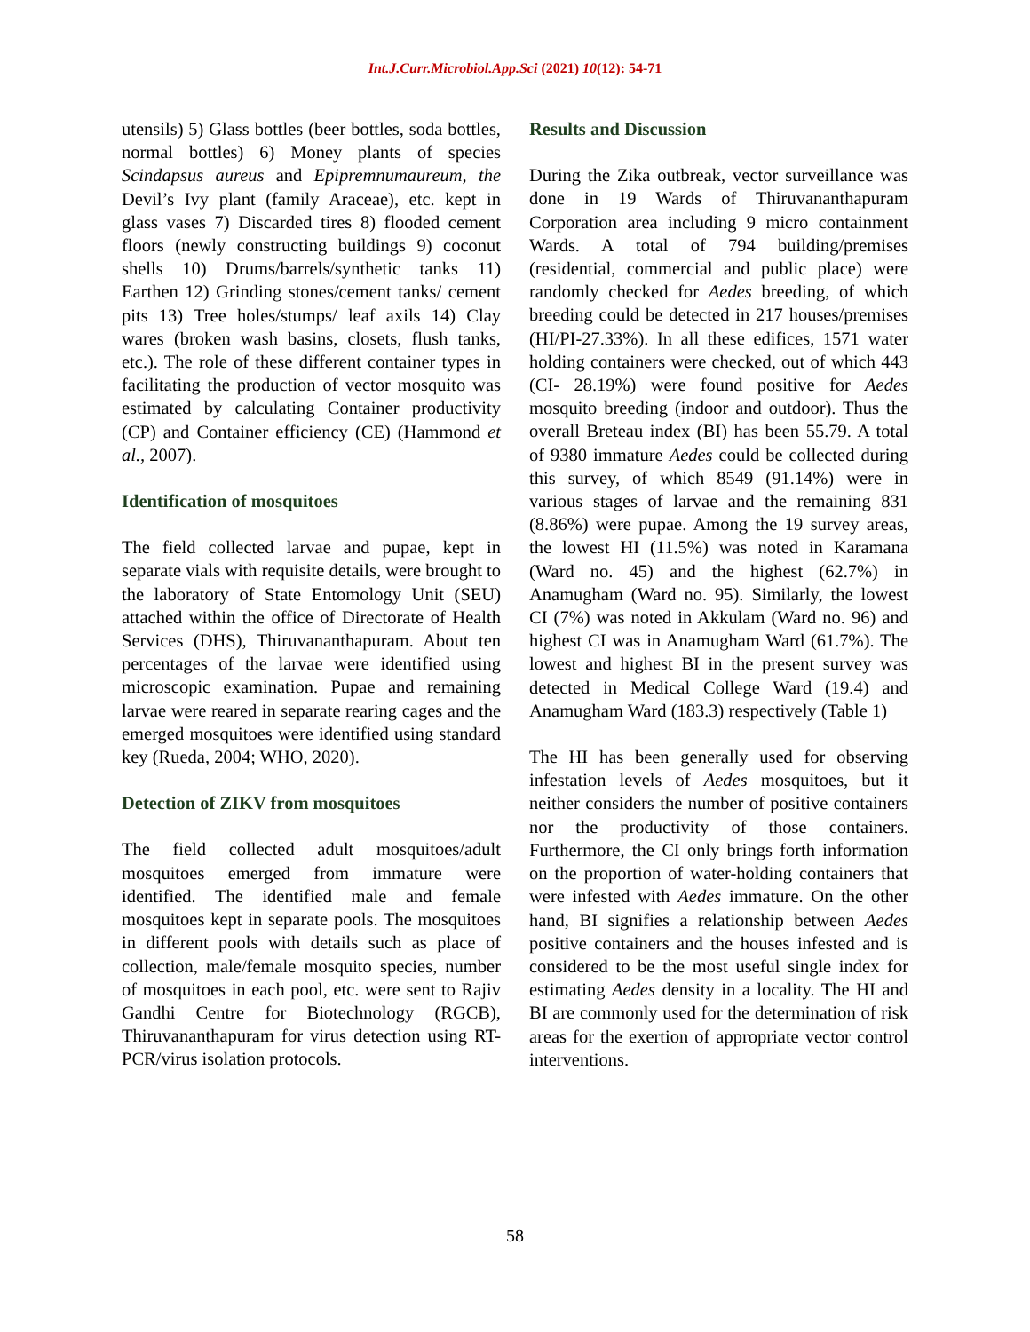Int.J.Curr.Microbiol.App.Sci (2021) 10(12): 54-71
utensils) 5) Glass bottles (beer bottles, soda bottles, normal bottles) 6) Money plants of species Scindapsus aureus and Epipremnumaureum, the Devil’s Ivy plant (family Araceae), etc. kept in glass vases 7) Discarded tires 8) flooded cement floors (newly constructing buildings 9) coconut shells 10) Drums/barrels/synthetic tanks 11) Earthen 12) Grinding stones/cement tanks/ cement pits 13) Tree holes/stumps/ leaf axils 14) Clay wares (broken wash basins, closets, flush tanks, etc.). The role of these different container types in facilitating the production of vector mosquito was estimated by calculating Container productivity (CP) and Container efficiency (CE) (Hammond et al., 2007).
Identification of mosquitoes
The field collected larvae and pupae, kept in separate vials with requisite details, were brought to the laboratory of State Entomology Unit (SEU) attached within the office of Directorate of Health Services (DHS), Thiruvananthapuram. About ten percentages of the larvae were identified using microscopic examination. Pupae and remaining larvae were reared in separate rearing cages and the emerged mosquitoes were identified using standard key (Rueda, 2004; WHO, 2020).
Detection of ZIKV from mosquitoes
The field collected adult mosquitoes/adult mosquitoes emerged from immature were identified. The identified male and female mosquitoes kept in separate pools. The mosquitoes in different pools with details such as place of collection, male/female mosquito species, number of mosquitoes in each pool, etc. were sent to Rajiv Gandhi Centre for Biotechnology (RGCB), Thiruvananthapuram for virus detection using RT-PCR/virus isolation protocols.
Results and Discussion
During the Zika outbreak, vector surveillance was done in 19 Wards of Thiruvananthapuram Corporation area including 9 micro containment Wards. A total of 794 building/premises (residential, commercial and public place) were randomly checked for Aedes breeding, of which breeding could be detected in 217 houses/premises (HI/PI-27.33%). In all these edifices, 1571 water holding containers were checked, out of which 443 (CI- 28.19%) were found positive for Aedes mosquito breeding (indoor and outdoor). Thus the overall Breteau index (BI) has been 55.79. A total of 9380 immature Aedes could be collected during this survey, of which 8549 (91.14%) were in various stages of larvae and the remaining 831 (8.86%) were pupae. Among the 19 survey areas, the lowest HI (11.5%) was noted in Karamana (Ward no. 45) and the highest (62.7%) in Anamugham (Ward no. 95). Similarly, the lowest CI (7%) was noted in Akkulam (Ward no. 96) and highest CI was in Anamugham Ward (61.7%). The lowest and highest BI in the present survey was detected in Medical College Ward (19.4) and Anamugham Ward (183.3) respectively (Table 1)
The HI has been generally used for observing infestation levels of Aedes mosquitoes, but it neither considers the number of positive containers nor the productivity of those containers. Furthermore, the CI only brings forth information on the proportion of water-holding containers that were infested with Aedes immature. On the other hand, BI signifies a relationship between Aedes positive containers and the houses infested and is considered to be the most useful single index for estimating Aedes density in a locality. The HI and BI are commonly used for the determination of risk areas for the exertion of appropriate vector control interventions.
58